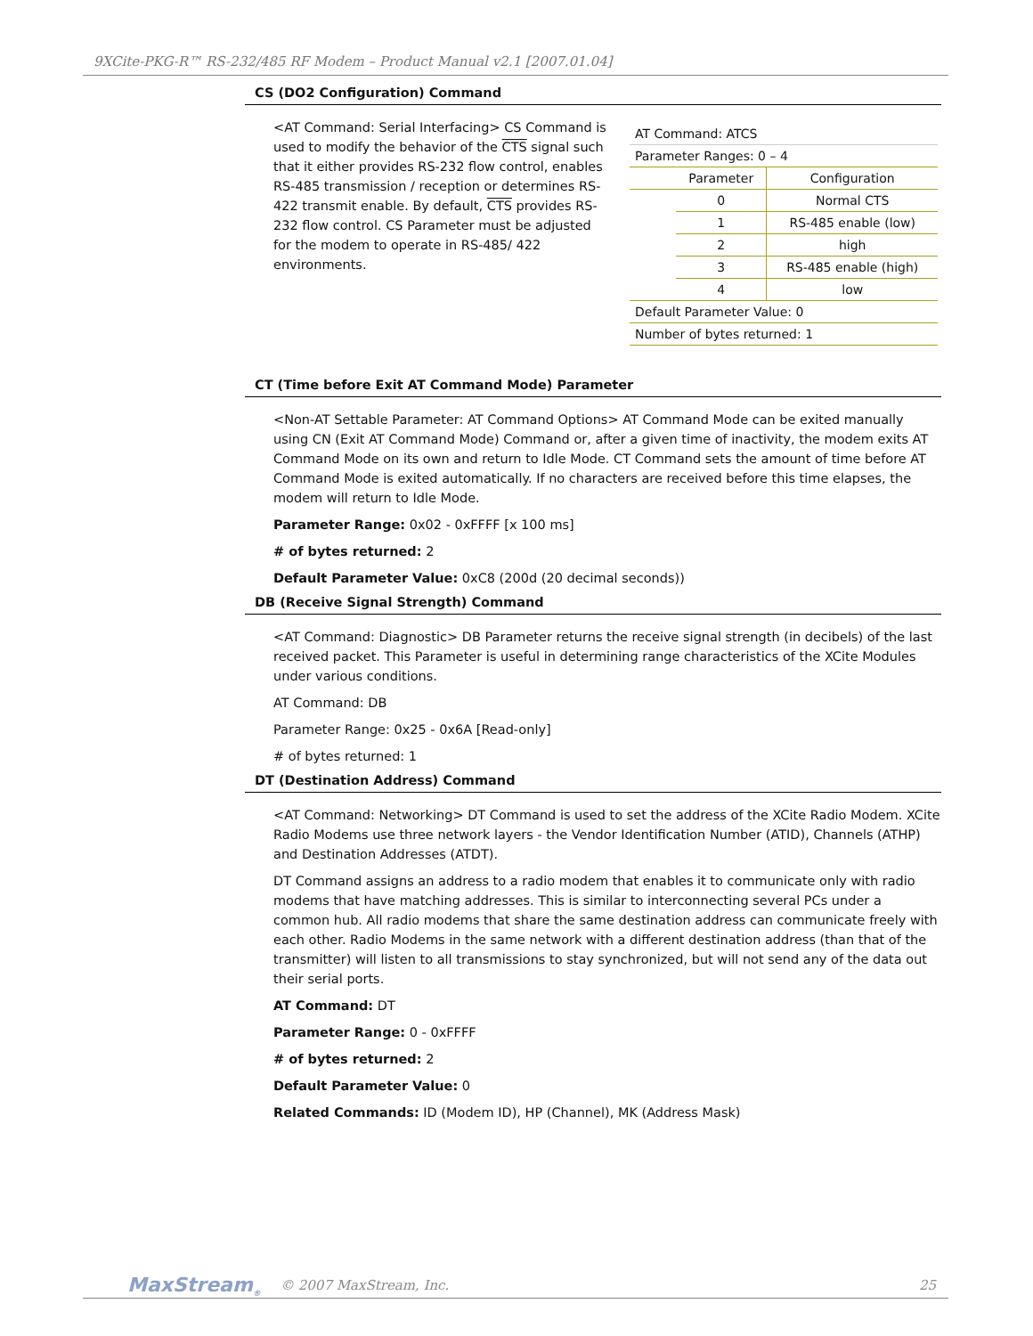9XCite-PKG-R™ RS-232/485 RF Modem – Product Manual v2.1 [2007.01.04]
CS (DO2 Configuration) Command
<AT Command: Serial Interfacing> CS Command is used to modify the behavior of the CTS signal such that it either provides RS-232 flow control, enables RS-485 transmission / reception or determines RS-422 transmit enable. By default, CTS provides RS-232 flow control. CS Parameter must be adjusted for the modem to operate in RS-485/ 422 environments.
| AT Command: ATCS | | |
| Parameter Ranges: 0 – 4 | | |
| | Parameter | Configuration |
| | 0 | Normal CTS |
| | 1 | RS-485 enable (low) |
| | 2 | high |
| | 3 | RS-485 enable (high) |
| | 4 | low |
| Default Parameter Value: 0 | | |
| Number of bytes returned: 1 | | |
CT (Time before Exit AT Command Mode) Parameter
<Non-AT Settable Parameter: AT Command Options> AT Command Mode can be exited manually using CN (Exit AT Command Mode) Command or, after a given time of inactivity, the modem exits AT Command Mode on its own and return to Idle Mode. CT Command sets the amount of time before AT Command Mode is exited automatically. If no characters are received before this time elapses, the modem will return to Idle Mode.
Parameter Range: 0x02 - 0xFFFF [x 100 ms]
# of bytes returned: 2
Default Parameter Value: 0xC8 (200d (20 decimal seconds))
DB (Receive Signal Strength) Command
<AT Command: Diagnostic> DB Parameter returns the receive signal strength (in decibels) of the last received packet. This Parameter is useful in determining range characteristics of the XCite Modules under various conditions.
AT Command: DB
Parameter Range: 0x25 - 0x6A [Read-only]
# of bytes returned: 1
DT (Destination Address) Command
<AT Command: Networking> DT Command is used to set the address of the XCite Radio Modem. XCite Radio Modems use three network layers - the Vendor Identification Number (ATID), Channels (ATHP) and Destination Addresses (ATDT).
DT Command assigns an address to a radio modem that enables it to communicate only with radio modems that have matching addresses. This is similar to interconnecting several PCs under a common hub. All radio modems that share the same destination address can communicate freely with each other. Radio Modems in the same network with a different destination address (than that of the transmitter) will listen to all transmissions to stay synchronized, but will not send any of the data out their serial ports.
AT Command: DT
Parameter Range: 0 - 0xFFFF
# of bytes returned: 2
Default Parameter Value: 0
Related Commands: ID (Modem ID), HP (Channel), MK (Address Mask)
MaxStream<sub>®</sub> © 2007 MaxStream, Inc. 25